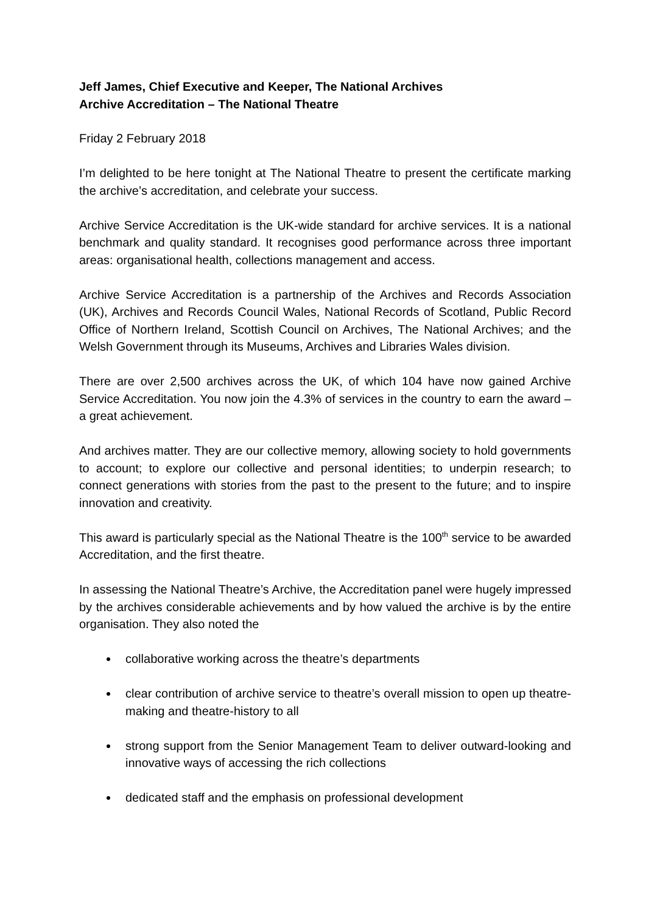Jeff James, Chief Executive and Keeper, The National Archives
Archive Accreditation – The National Theatre
Friday 2 February 2018
I’m delighted to be here tonight at The National Theatre to present the certificate marking the archive’s accreditation, and celebrate your success.
Archive Service Accreditation is the UK-wide standard for archive services. It is a national benchmark and quality standard. It recognises good performance across three important areas: organisational health, collections management and access.
Archive Service Accreditation is a partnership of the Archives and Records Association (UK), Archives and Records Council Wales, National Records of Scotland, Public Record Office of Northern Ireland, Scottish Council on Archives, The National Archives; and the Welsh Government through its Museums, Archives and Libraries Wales division.
There are over 2,500 archives across the UK, of which 104 have now gained Archive Service Accreditation. You now join the 4.3% of services in the country to earn the award – a great achievement.
And archives matter. They are our collective memory, allowing society to hold governments to account; to explore our collective and personal identities; to underpin research; to connect generations with stories from the past to the present to the future; and to inspire innovation and creativity.
This award is particularly special as the National Theatre is the 100<sup>th</sup> service to be awarded Accreditation, and the first theatre.
In assessing the National Theatre’s Archive, the Accreditation panel were hugely impressed by the archives considerable achievements and by how valued the archive is by the entire organisation. They also noted the
collaborative working across the theatre’s departments
clear contribution of archive service to theatre’s overall mission to open up theatre-making and theatre-history to all
strong support from the Senior Management Team to deliver outward-looking and innovative ways of accessing the rich collections
dedicated staff and the emphasis on professional development